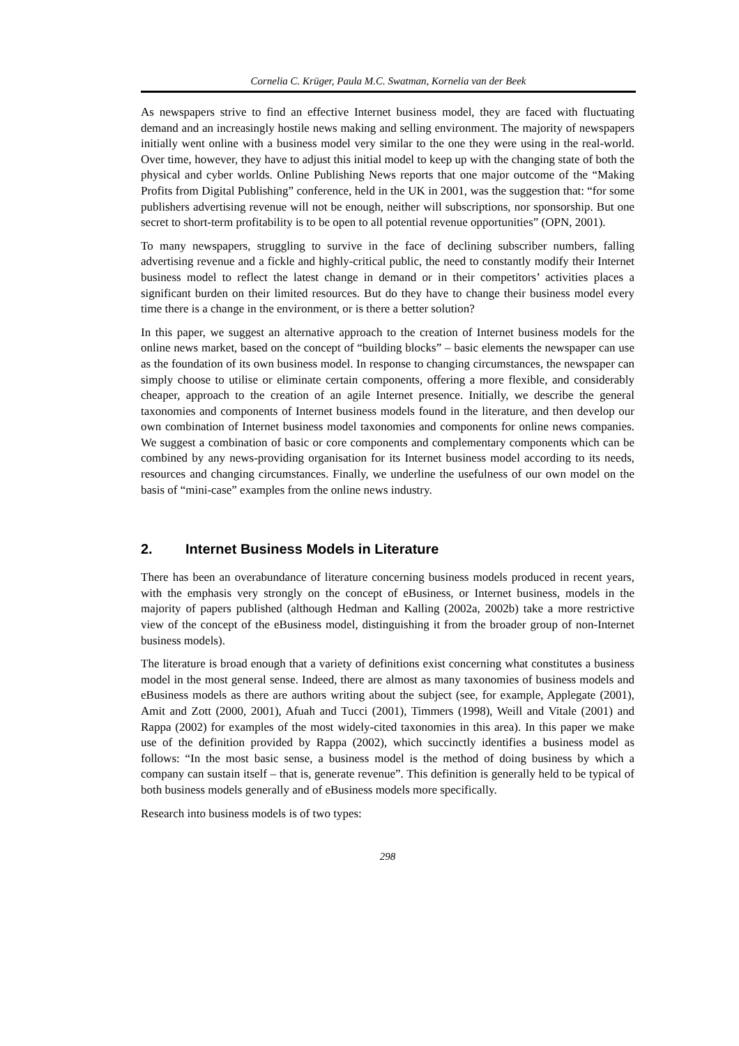Cornelia C. Krüger, Paula M.C. Swatman, Kornelia van der Beek
As newspapers strive to find an effective Internet business model, they are faced with fluctuating demand and an increasingly hostile news making and selling environment. The majority of newspapers initially went online with a business model very similar to the one they were using in the real-world. Over time, however, they have to adjust this initial model to keep up with the changing state of both the physical and cyber worlds. Online Publishing News reports that one major outcome of the “Making Profits from Digital Publishing” conference, held in the UK in 2001, was the suggestion that: “for some publishers advertising revenue will not be enough, neither will subscriptions, nor sponsorship. But one secret to short-term profitability is to be open to all potential revenue opportunities” (OPN, 2001).
To many newspapers, struggling to survive in the face of declining subscriber numbers, falling advertising revenue and a fickle and highly-critical public, the need to constantly modify their Internet business model to reflect the latest change in demand or in their competitors’ activities places a significant burden on their limited resources. But do they have to change their business model every time there is a change in the environment, or is there a better solution?
In this paper, we suggest an alternative approach to the creation of Internet business models for the online news market, based on the concept of “building blocks” – basic elements the newspaper can use as the foundation of its own business model. In response to changing circumstances, the newspaper can simply choose to utilise or eliminate certain components, offering a more flexible, and considerably cheaper, approach to the creation of an agile Internet presence. Initially, we describe the general taxonomies and components of Internet business models found in the literature, and then develop our own combination of Internet business model taxonomies and components for online news companies. We suggest a combination of basic or core components and complementary components which can be combined by any news-providing organisation for its Internet business model according to its needs, resources and changing circumstances. Finally, we underline the usefulness of our own model on the basis of “mini-case” examples from the online news industry.
2. Internet Business Models in Literature
There has been an overabundance of literature concerning business models produced in recent years, with the emphasis very strongly on the concept of eBusiness, or Internet business, models in the majority of papers published (although Hedman and Kalling (2002a, 2002b) take a more restrictive view of the concept of the eBusiness model, distinguishing it from the broader group of non-Internet business models).
The literature is broad enough that a variety of definitions exist concerning what constitutes a business model in the most general sense. Indeed, there are almost as many taxonomies of business models and eBusiness models as there are authors writing about the subject (see, for example, Applegate (2001), Amit and Zott (2000, 2001), Afuah and Tucci (2001), Timmers (1998), Weill and Vitale (2001) and Rappa (2002) for examples of the most widely-cited taxonomies in this area). In this paper we make use of the definition provided by Rappa (2002), which succinctly identifies a business model as follows: “In the most basic sense, a business model is the method of doing business by which a company can sustain itself – that is, generate revenue”. This definition is generally held to be typical of both business models generally and of eBusiness models more specifically.
Research into business models is of two types:
298